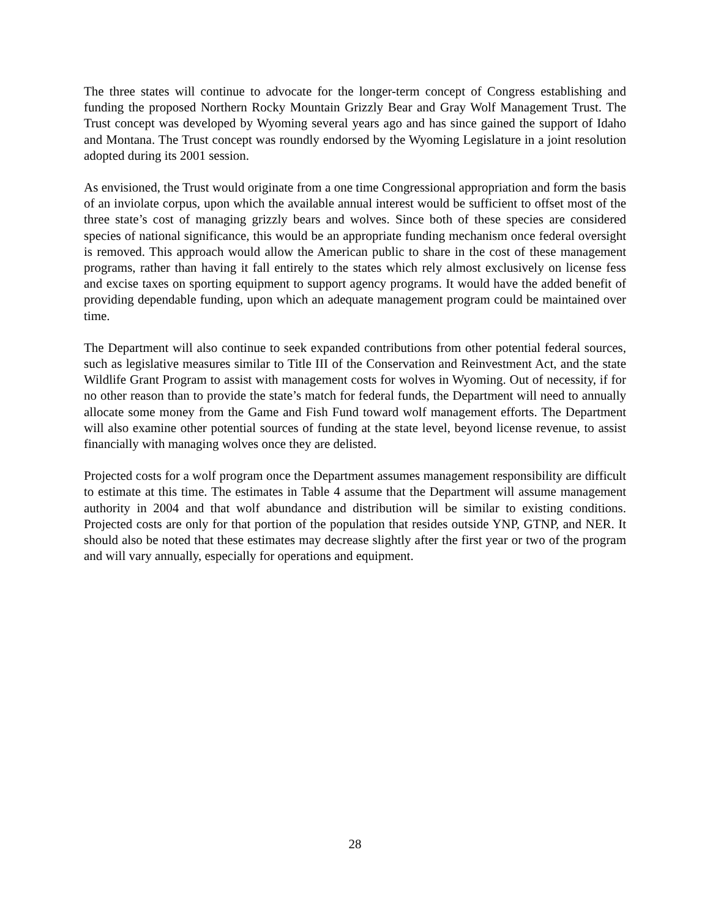The three states will continue to advocate for the longer-term concept of Congress establishing and funding the proposed Northern Rocky Mountain Grizzly Bear and Gray Wolf Management Trust. The Trust concept was developed by Wyoming several years ago and has since gained the support of Idaho and Montana. The Trust concept was roundly endorsed by the Wyoming Legislature in a joint resolution adopted during its 2001 session.
As envisioned, the Trust would originate from a one time Congressional appropriation and form the basis of an inviolate corpus, upon which the available annual interest would be sufficient to offset most of the three state’s cost of managing grizzly bears and wolves. Since both of these species are considered species of national significance, this would be an appropriate funding mechanism once federal oversight is removed. This approach would allow the American public to share in the cost of these management programs, rather than having it fall entirely to the states which rely almost exclusively on license fess and excise taxes on sporting equipment to support agency programs. It would have the added benefit of providing dependable funding, upon which an adequate management program could be maintained over time.
The Department will also continue to seek expanded contributions from other potential federal sources, such as legislative measures similar to Title III of the Conservation and Reinvestment Act, and the state Wildlife Grant Program to assist with management costs for wolves in Wyoming. Out of necessity, if for no other reason than to provide the state’s match for federal funds, the Department will need to annually allocate some money from the Game and Fish Fund toward wolf management efforts. The Department will also examine other potential sources of funding at the state level, beyond license revenue, to assist financially with managing wolves once they are delisted.
Projected costs for a wolf program once the Department assumes management responsibility are difficult to estimate at this time. The estimates in Table 4 assume that the Department will assume management authority in 2004 and that wolf abundance and distribution will be similar to existing conditions. Projected costs are only for that portion of the population that resides outside YNP, GTNP, and NER. It should also be noted that these estimates may decrease slightly after the first year or two of the program and will vary annually, especially for operations and equipment.
28